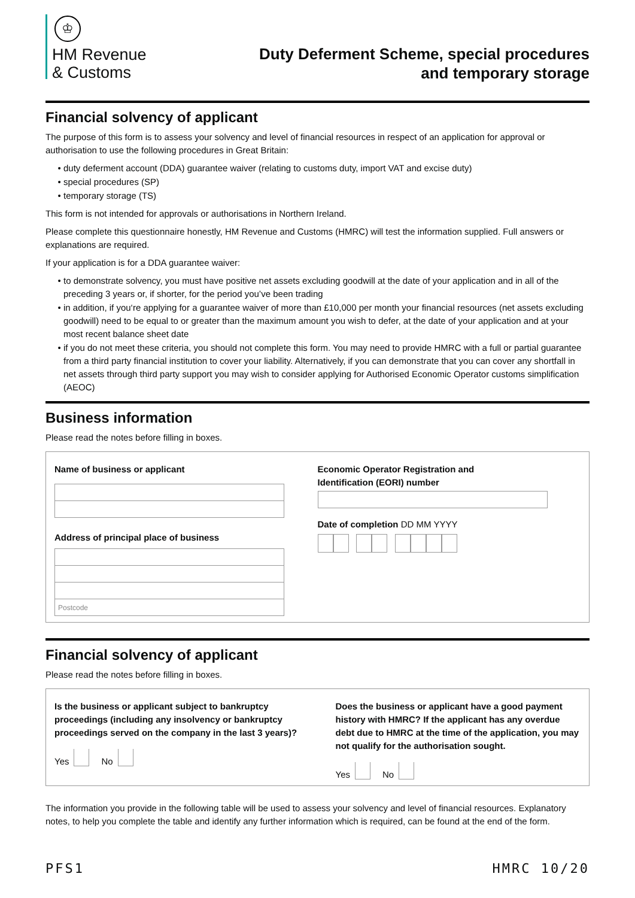♔
HM Revenue
& Customs
Duty Deferment Scheme, special procedures
and temporary storage
Financial solvency of applicant
The purpose of this form is to assess your solvency and level of financial resources in respect of an application for approval or authorisation to use the following procedures in Great Britain:
duty deferment account (DDA) guarantee waiver (relating to customs duty, import VAT and excise duty)
special procedures (SP)
temporary storage (TS)
This form is not intended for approvals or authorisations in Northern Ireland.
Please complete this questionnaire honestly, HM Revenue and Customs (HMRC) will test the information supplied. Full answers or explanations are required.
If your application is for a DDA guarantee waiver:
to demonstrate solvency, you must have positive net assets excluding goodwill at the date of your application and in all of the preceding 3 years or, if shorter, for the period you’ve been trading
in addition, if you‘re applying for a guarantee waiver of more than £10,000 per month your financial resources (net assets excluding goodwill) need to be equal to or greater than the maximum amount you wish to defer, at the date of your application and at your most recent balance sheet date
if you do not meet these criteria, you should not complete this form. You may need to provide HMRC with a full or partial guarantee from a third party financial institution to cover your liability. Alternatively, if you can demonstrate that you can cover any shortfall in net assets through third party support you may wish to consider applying for Authorised Economic Operator customs simplification (AEOC)
Business information
Please read the notes before filling in boxes.
Name of business or applicant
Address of principal place of business
Postcode
Economic Operator Registration and
Identification (EORI) number
Date of completion DD MM YYYY
Financial solvency of applicant
Please read the notes before filling in boxes.
Is the business or applicant subject to bankruptcy proceedings (including any insolvency or bankruptcy proceedings served on the company in the last 3 years)?
Yes No
Does the business or applicant have a good payment history with HMRC? If the applicant has any overdue debt due to HMRC at the time of the application, you may not qualify for the authorisation sought.
Yes No
The information you provide in the following table will be used to assess your solvency and level of financial resources. Explanatory notes, to help you complete the table and identify any further information which is required, can be found at the end of the form.
PFS1 HMRC 10/20